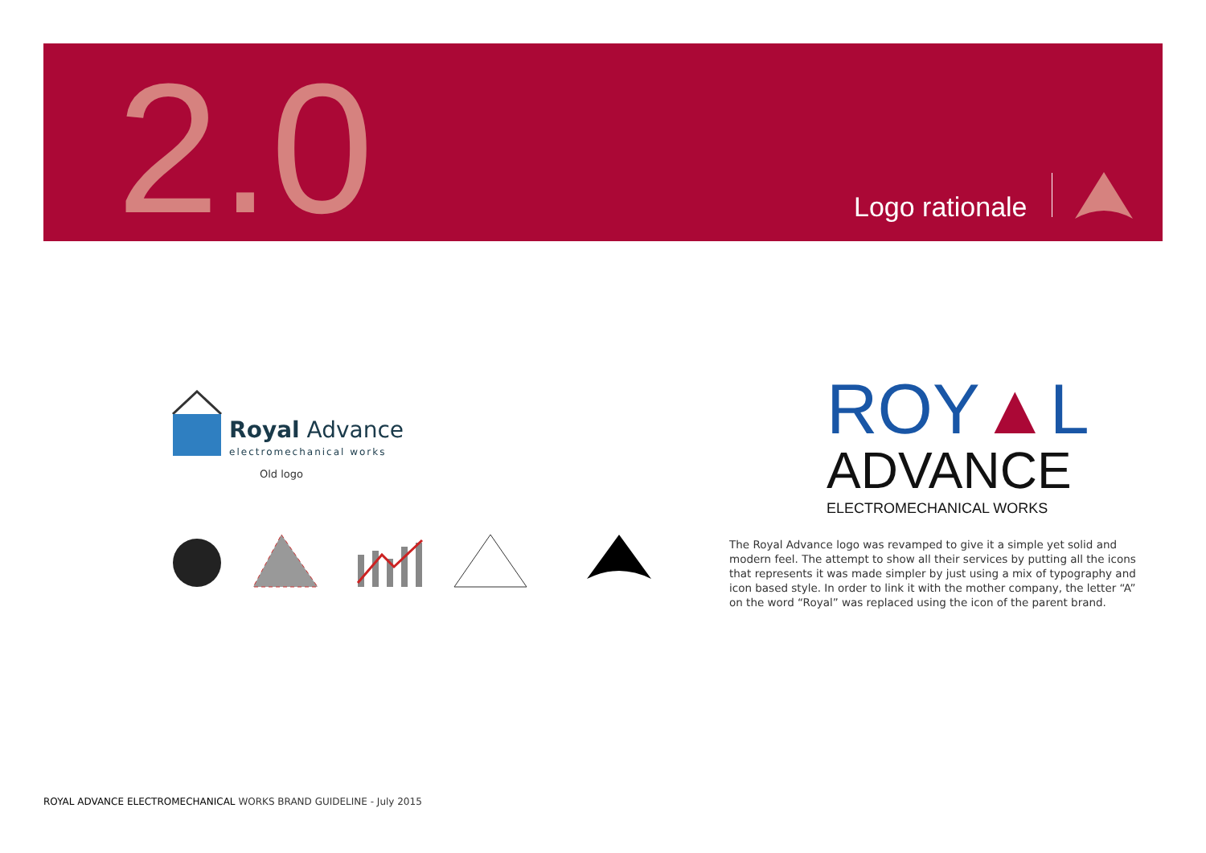2.0 Logo rationale
Royal Advance
electromechanical works
Old logo
ROY▲L
ADVANCE
ELECTROMECHANICAL WORKS
The Royal Advance logo was revamped to give it a simple yet solid and modern feel. The attempt to show all their services by putting all the icons that represents it was made simpler by just using a mix of typography and icon based style. In order to link it with the mother company, the letter “A” on the word “Royal” was replaced using the icon of the parent brand.
ROYAL ADVANCE ELECTROMECHANICAL WORKS BRAND GUIDELINE - July 2015